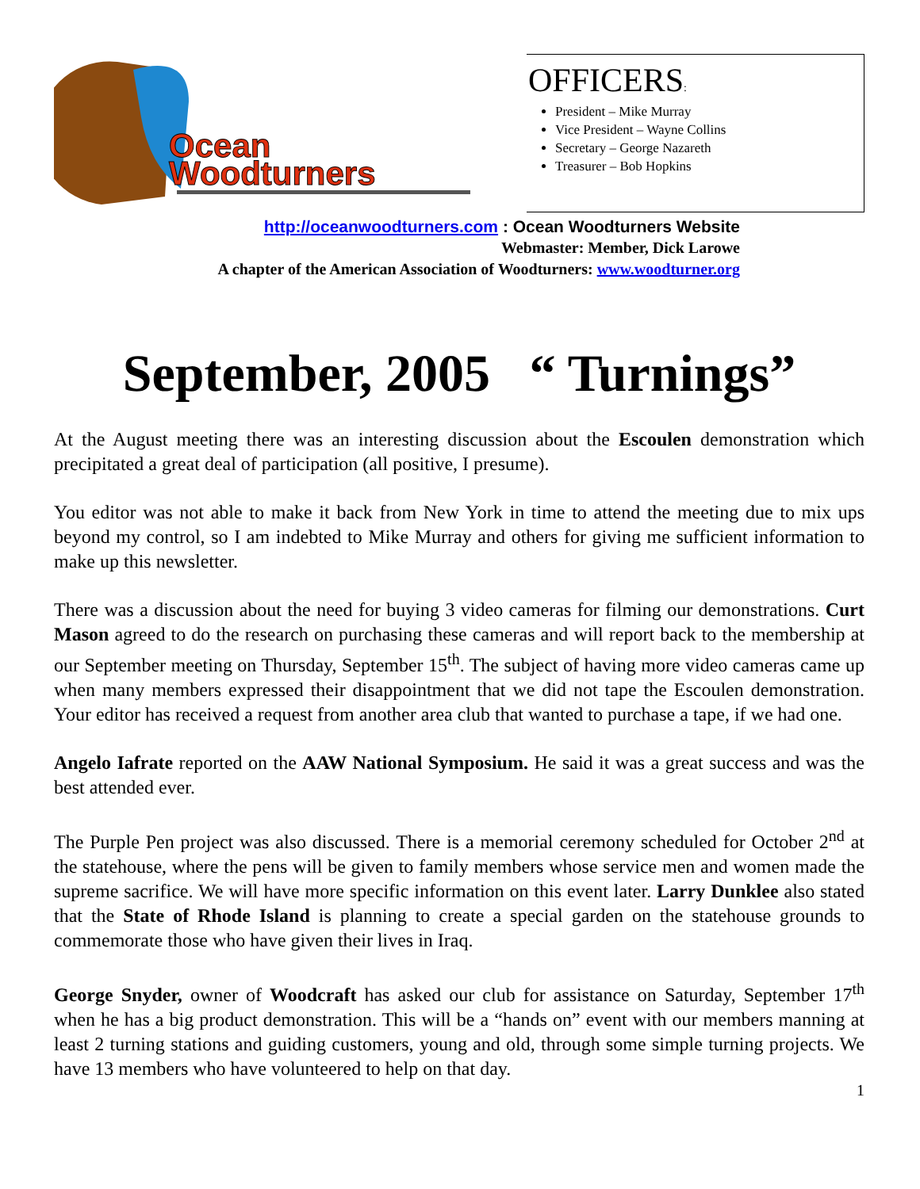Ocean
Woodturners
OFFICERS:
President – Mike Murray
Vice President – Wayne Collins
Secretary – George Nazareth
Treasurer – Bob Hopkins
http://oceanwoodturners.com : Ocean Woodturners Website
Webmaster: Member, Dick Larowe
A chapter of the American Association of Woodturners: www.woodturner.org
September, 2005 “ Turnings”
At the August meeting there was an interesting discussion about the Escoulen demonstration which precipitated a great deal of participation (all positive, I presume).
You editor was not able to make it back from New York in time to attend the meeting due to mix ups beyond my control, so I am indebted to Mike Murray and others for giving me sufficient information to make up this newsletter.
There was a discussion about the need for buying 3 video cameras for filming our demonstrations. Curt Mason agreed to do the research on purchasing these cameras and will report back to the membership at our September meeting on Thursday, September 15<sup>th</sup>. The subject of having more video cameras came up when many members expressed their disappointment that we did not tape the Escoulen demonstration. Your editor has received a request from another area club that wanted to purchase a tape, if we had one.
Angelo Iafrate reported on the AAW National Symposium. He said it was a great success and was the best attended ever.
The Purple Pen project was also discussed. There is a memorial ceremony scheduled for October 2<sup>nd</sup> at the statehouse, where the pens will be given to family members whose service men and women made the supreme sacrifice. We will have more specific information on this event later. Larry Dunklee also stated that the State of Rhode Island is planning to create a special garden on the statehouse grounds to commemorate those who have given their lives in Iraq.
George Snyder, owner of Woodcraft has asked our club for assistance on Saturday, September 17<sup>th</sup> when he has a big product demonstration. This will be a “hands on” event with our members manning at least 2 turning stations and guiding customers, young and old, through some simple turning projects. We have 13 members who have volunteered to help on that day.
1